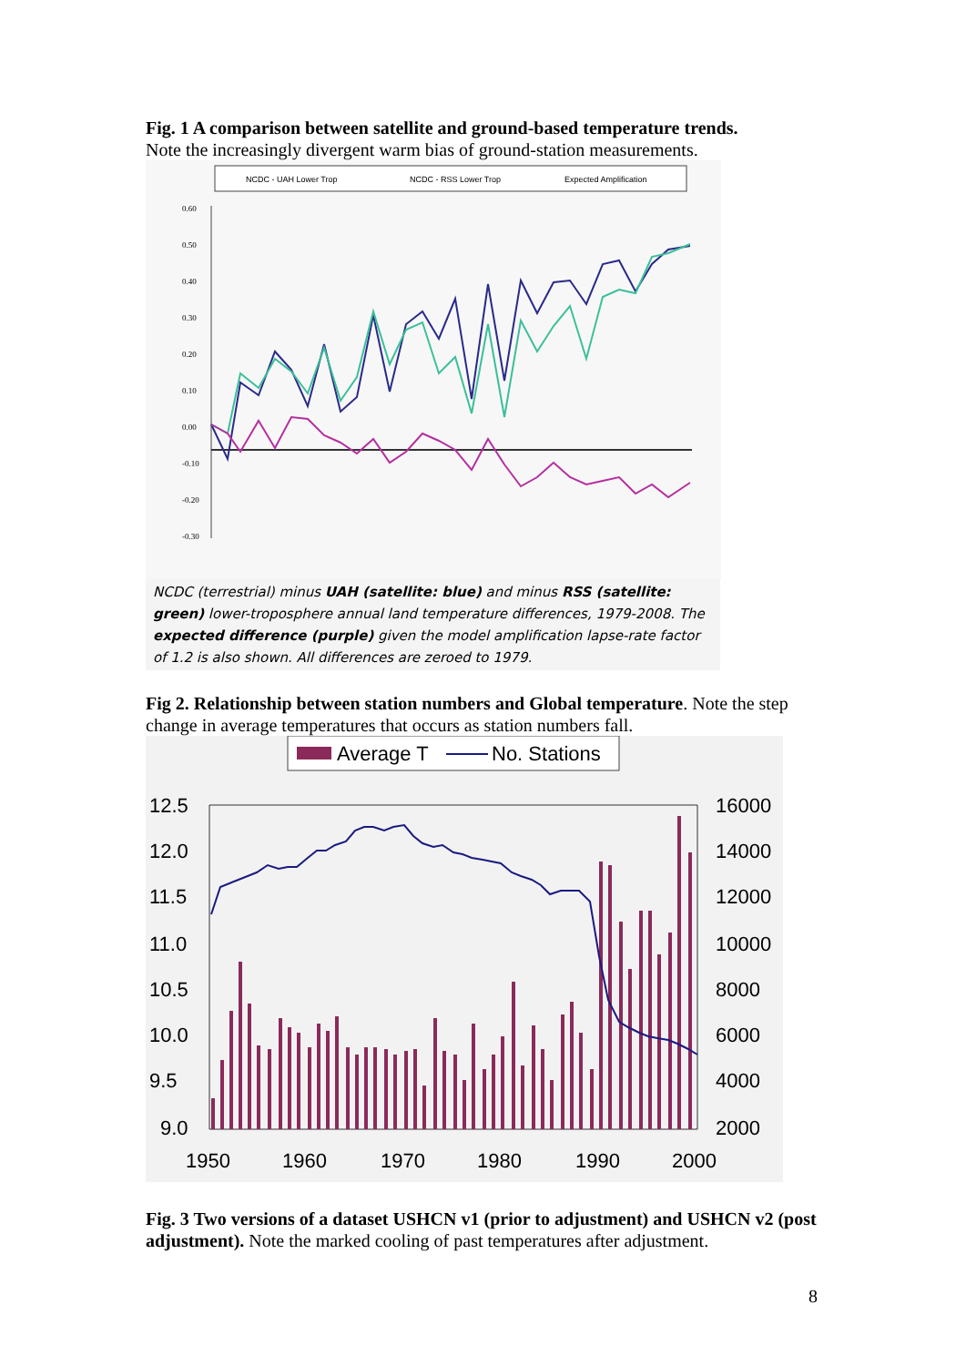Fig. 1 A comparison between satellite and ground-based temperature trends.
Note the increasingly divergent warm bias of ground-station measurements.
NCDC - UAH Lower Trop
NCDC - RSS Lower Trop
Expected Amplification
0.60
0.50
0.40
0.30
0.20
0.10
0.00
-0.10
-0.20
-0.30
NCDC (terrestrial) minus UAH (satellite: blue) and minus RSS (satellite: green) lower-troposphere annual land temperature differences, 1979-2008. The expected difference (purple) given the model amplification lapse-rate factor of 1.2 is also shown. All differences are zeroed to 1979.
Fig 2. Relationship between station numbers and Global temperature. Note the step change in average temperatures that occurs as station numbers fall.
Average T
No. Stations
12.5
12.0
11.5
11.0
10.5
10.0
9.5
9.0
16000
14000
12000
10000
8000
6000
4000
2000
1950
1960
1970
1980
1990
2000
Fig. 3 Two versions of a dataset USHCN v1 (prior to adjustment) and USHCN v2 (post adjustment). Note the marked cooling of past temperatures after adjustment.
8